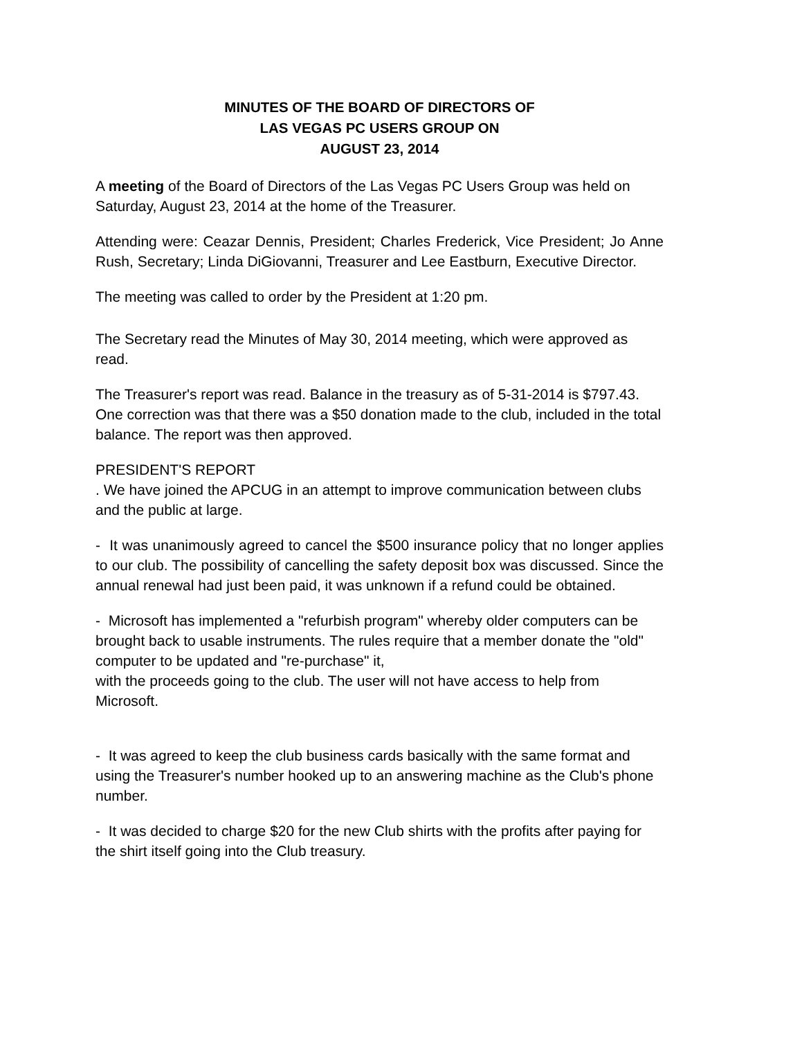MINUTES OF THE BOARD OF DIRECTORS OF
LAS VEGAS PC USERS GROUP ON
AUGUST 23, 2014
A meeting of the Board of Directors of the Las Vegas PC Users Group was held on Saturday, August 23, 2014 at the home of the Treasurer.
Attending were: Ceazar Dennis, President; Charles Frederick, Vice President; Jo Anne Rush, Secretary; Linda DiGiovanni, Treasurer and Lee Eastburn, Executive Director.
The meeting was called to order by the President at 1:20 pm.
The Secretary read the Minutes of May 30, 2014 meeting, which were approved as read.
The Treasurer's report was read. Balance in the treasury as of 5-31-2014 is $797.43. One correction was that there was a $50 donation made to the club, included in the total balance. The report was then approved.
PRESIDENT'S REPORT
. We have joined the APCUG in an attempt to improve communication between clubs and the public at large.
- It was unanimously agreed to cancel the $500 insurance policy that no longer applies to our club. The possibility of cancelling the safety deposit box was discussed. Since the annual renewal had just been paid, it was unknown if a refund could be obtained.
- Microsoft has implemented a "refurbish program" whereby older computers can be brought back to usable instruments. The rules require that a member donate the "old" computer to be updated and "re-purchase" it,
with the proceeds going to the club. The user will not have access to help from Microsoft.
- It was agreed to keep the club business cards basically with the same format and using the Treasurer's number hooked up to an answering machine as the Club's phone number.
- It was decided to charge $20 for the new Club shirts with the profits after paying for the shirt itself going into the Club treasury.